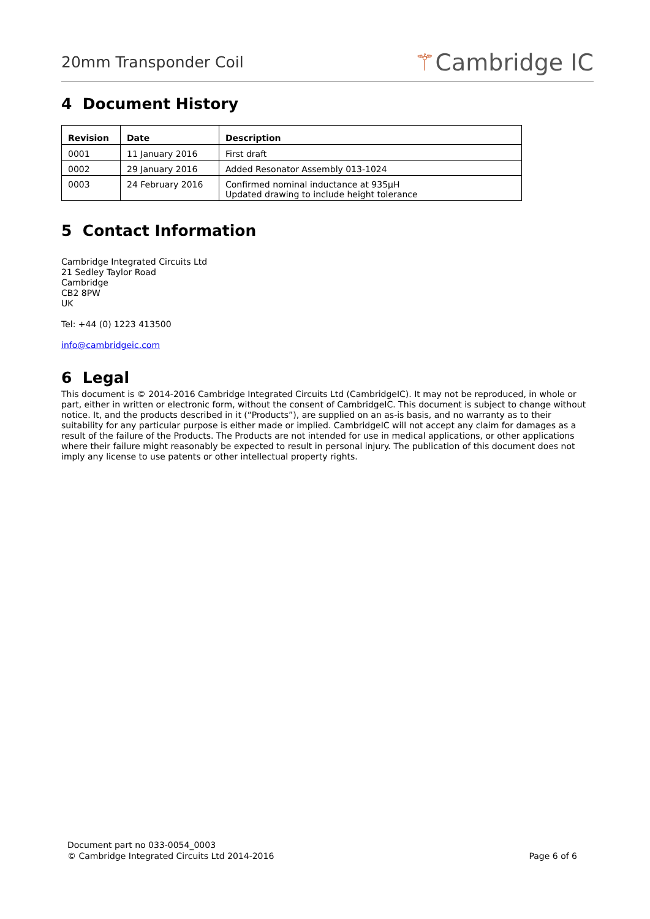20mm Transponder Coil
⚚Cambridge IC
4 Document History
| Revision | Date | Description |
| --- | --- | --- |
| 0001 | 11 January 2016 | First draft |
| 0002 | 29 January 2016 | Added Resonator Assembly 013-1024 |
| 0003 | 24 February 2016 | Confirmed nominal inductance at 935µH Updated drawing to include height tolerance |
5 Contact Information
Cambridge Integrated Circuits Ltd
21 Sedley Taylor Road
Cambridge
CB2 8PW
UK
Tel: +44 (0) 1223 413500
info@cambridgeic.com
6 Legal
This document is © 2014-2016 Cambridge Integrated Circuits Ltd (CambridgeIC). It may not be reproduced, in whole or part, either in written or electronic form, without the consent of CambridgeIC. This document is subject to change without notice. It, and the products described in it (“Products”), are supplied on an as-is basis, and no warranty as to their suitability for any particular purpose is either made or implied. CambridgeIC will not accept any claim for damages as a result of the failure of the Products. The Products are not intended for use in medical applications, or other applications where their failure might reasonably be expected to result in personal injury. The publication of this document does not imply any license to use patents or other intellectual property rights.
Document part no 033-0054_0003
© Cambridge Integrated Circuits Ltd 2014-2016
Page 6 of 6